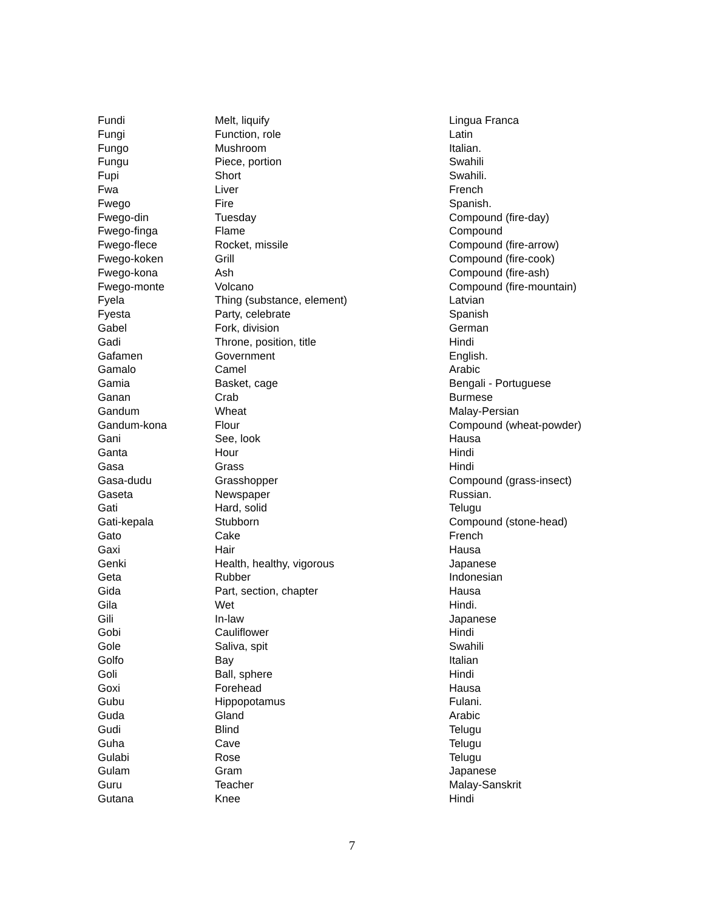| Fundi | Melt, liquify | Lingua Franca |
| Fungi | Function, role | Latin |
| Fungo | Mushroom | Italian. |
| Fungu | Piece, portion | Swahili |
| Fupi | Short | Swahili. |
| Fwa | Liver | French |
| Fwego | Fire | Spanish. |
| Fwego-din | Tuesday | Compound (fire-day) |
| Fwego-finga | Flame | Compound |
| Fwego-flece | Rocket, missile | Compound (fire-arrow) |
| Fwego-koken | Grill | Compound (fire-cook) |
| Fwego-kona | Ash | Compound (fire-ash) |
| Fwego-monte | Volcano | Compound (fire-mountain) |
| Fyela | Thing (substance, element) | Latvian |
| Fyesta | Party, celebrate | Spanish |
| Gabel | Fork, division | German |
| Gadi | Throne, position, title | Hindi |
| Gafamen | Government | English. |
| Gamalo | Camel | Arabic |
| Gamia | Basket, cage | Bengali - Portuguese |
| Ganan | Crab | Burmese |
| Gandum | Wheat | Malay-Persian |
| Gandum-kona | Flour | Compound (wheat-powder) |
| Gani | See, look | Hausa |
| Ganta | Hour | Hindi |
| Gasa | Grass | Hindi |
| Gasa-dudu | Grasshopper | Compound (grass-insect) |
| Gaseta | Newspaper | Russian. |
| Gati | Hard, solid | Telugu |
| Gati-kepala | Stubborn | Compound (stone-head) |
| Gato | Cake | French |
| Gaxi | Hair | Hausa |
| Genki | Health, healthy, vigorous | Japanese |
| Geta | Rubber | Indonesian |
| Gida | Part, section, chapter | Hausa |
| Gila | Wet | Hindi. |
| Gili | In-law | Japanese |
| Gobi | Cauliflower | Hindi |
| Gole | Saliva, spit | Swahili |
| Golfo | Bay | Italian |
| Goli | Ball, sphere | Hindi |
| Goxi | Forehead | Hausa |
| Gubu | Hippopotamus | Fulani. |
| Guda | Gland | Arabic |
| Gudi | Blind | Telugu |
| Guha | Cave | Telugu |
| Gulabi | Rose | Telugu |
| Gulam | Gram | Japanese |
| Guru | Teacher | Malay-Sanskrit |
| Gutana | Knee | Hindi |
7